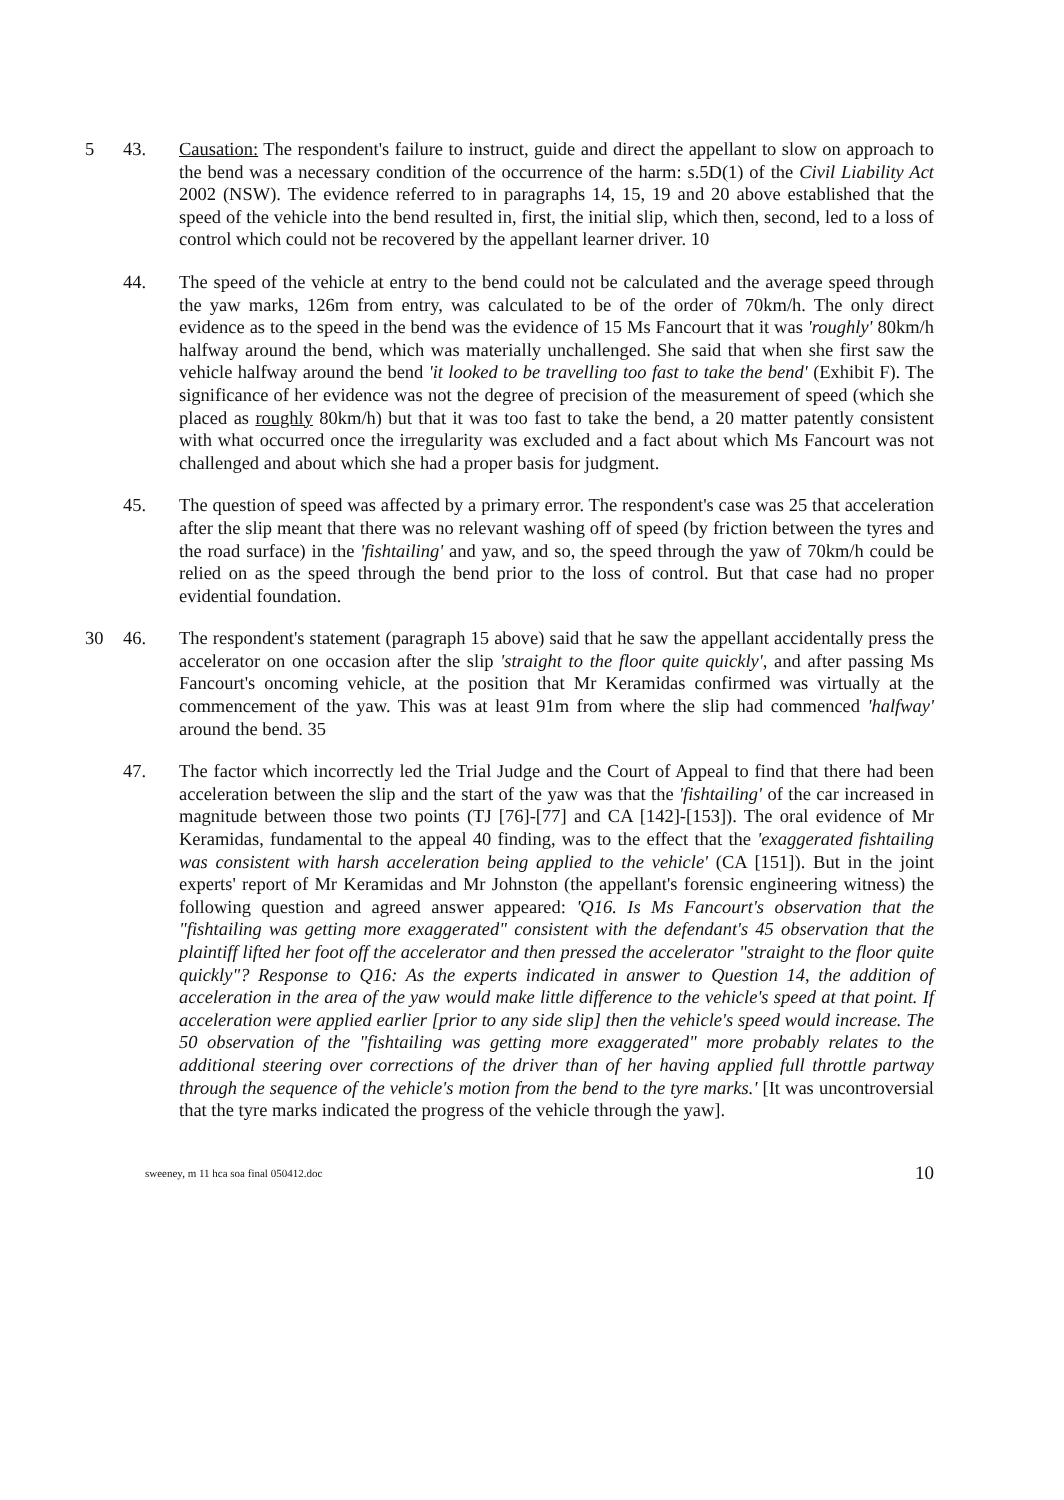5 43. Causation: The respondent's failure to instruct, guide and direct the appellant to slow on approach to the bend was a necessary condition of the occurrence of the harm: s.5D(1) of the Civil Liability Act 2002 (NSW). The evidence referred to in paragraphs 14, 15, 19 and 20 above established that the speed of the vehicle into the bend resulted in, first, the initial slip, which then, second, led to a loss of control which could not be recovered by the appellant learner driver. 10
44. The speed of the vehicle at entry to the bend could not be calculated and the average speed through the yaw marks, 126m from entry, was calculated to be of the order of 70km/h. The only direct evidence as to the speed in the bend was the evidence of 15 Ms Fancourt that it was 'roughly' 80km/h halfway around the bend, which was materially unchallenged. She said that when she first saw the vehicle halfway around the bend 'it looked to be travelling too fast to take the bend' (Exhibit F). The significance of her evidence was not the degree of precision of the measurement of speed (which she placed as roughly 80km/h) but that it was too fast to take the bend, a 20 matter patently consistent with what occurred once the irregularity was excluded and a fact about which Ms Fancourt was not challenged and about which she had a proper basis for judgment.
45. The question of speed was affected by a primary error. The respondent's case was 25 that acceleration after the slip meant that there was no relevant washing off of speed (by friction between the tyres and the road surface) in the 'fishtailing' and yaw, and so, the speed through the yaw of 70km/h could be relied on as the speed through the bend prior to the loss of control. But that case had no proper evidential foundation.
30 46. The respondent's statement (paragraph 15 above) said that he saw the appellant accidentally press the accelerator on one occasion after the slip 'straight to the floor quite quickly', and after passing Ms Fancourt's oncoming vehicle, at the position that Mr Keramidas confirmed was virtually at the commencement of the yaw. This was at least 91m from where the slip had commenced 'halfway' around the bend. 35
47. The factor which incorrectly led the Trial Judge and the Court of Appeal to find that there had been acceleration between the slip and the start of the yaw was that the 'fishtailing' of the car increased in magnitude between those two points (TJ [76]-[77] and CA [142]-[153]). The oral evidence of Mr Keramidas, fundamental to the appeal 40 finding, was to the effect that the 'exaggerated fishtailing was consistent with harsh acceleration being applied to the vehicle' (CA [151]). But in the joint experts' report of Mr Keramidas and Mr Johnston (the appellant's forensic engineering witness) the following question and agreed answer appeared: 'Q16. Is Ms Fancourt's observation that the "fishtailing was getting more exaggerated" consistent with the defendant's 45 observation that the plaintiff lifted her foot off the accelerator and then pressed the accelerator "straight to the floor quite quickly"? Response to Q16: As the experts indicated in answer to Question 14, the addition of acceleration in the area of the yaw would make little difference to the vehicle's speed at that point. If acceleration were applied earlier [prior to any side slip] then the vehicle's speed would increase. The 50 observation of the "fishtailing was getting more exaggerated" more probably relates to the additional steering over corrections of the driver than of her having applied full throttle partway through the sequence of the vehicle's motion from the bend to the tyre marks.' [It was uncontroversial that the tyre marks indicated the progress of the vehicle through the yaw].
sweeney, m 11 hca soa final 050412.doc 10